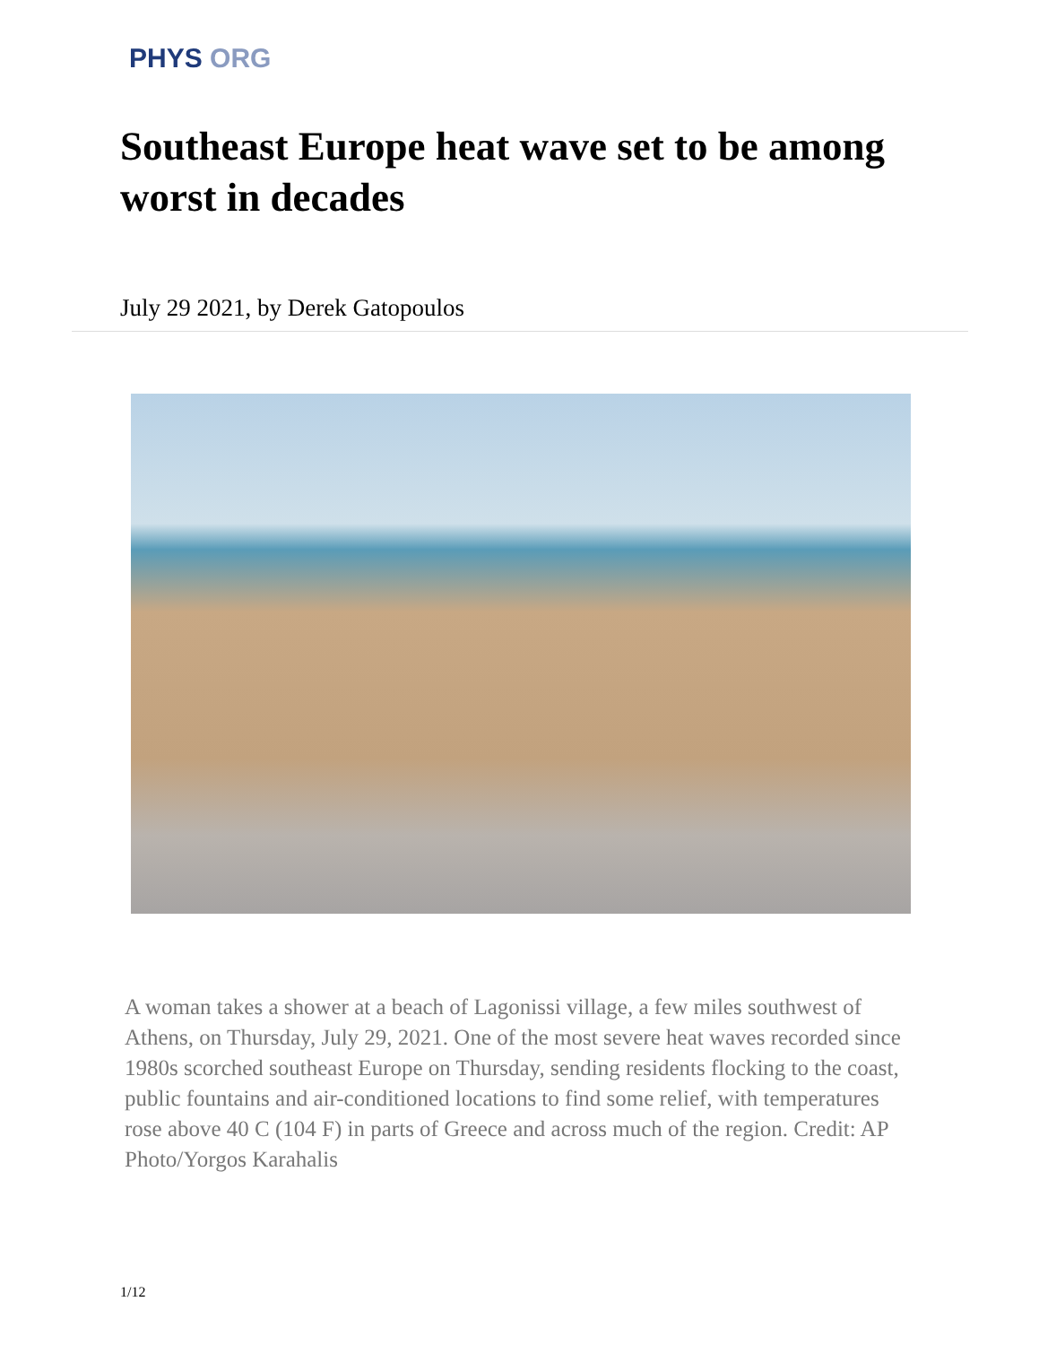PHYS ORG
Southeast Europe heat wave set to be among worst in decades
July 29 2021, by Derek Gatopoulos
A woman takes a shower at a beach of Lagonissi village, a few miles southwest of Athens, on Thursday, July 29, 2021. One of the most severe heat waves recorded since 1980s scorched southeast Europe on Thursday, sending residents flocking to the coast, public fountains and air-conditioned locations to find some relief, with temperatures rose above 40 C (104 F) in parts of Greece and across much of the region. Credit: AP Photo/Yorgos Karahalis
1/12